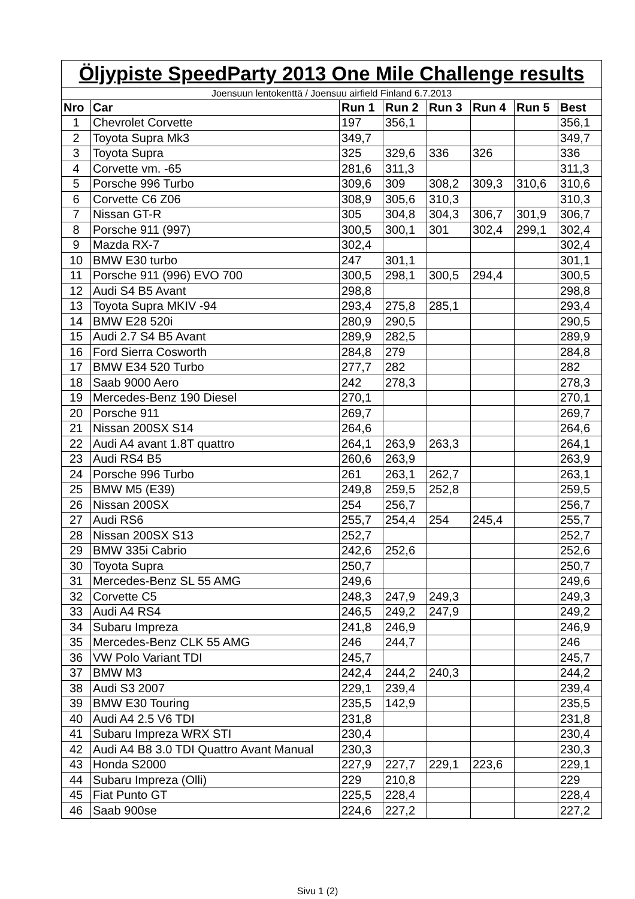| Öljypiste SpeedParty 2013 One Mile Challenge results | | | | | | | |
| Joensuun lentokenttä / Joensuu airfield Finland 6.7.2013 | | | | | | | |
| Nro | Car | Run 1 | Run 2 | Run 3 | Run 4 | Run 5 | Best |
| 1 | Chevrolet Corvette | 197 | 356,1 | | | | 356,1 |
| 2 | Toyota Supra Mk3 | 349,7 | | | | | 349,7 |
| 3 | Toyota Supra | 325 | 329,6 | 336 | 326 | | 336 |
| 4 | Corvette vm. -65 | 281,6 | 311,3 | | | | 311,3 |
| 5 | Porsche 996 Turbo | 309,6 | 309 | 308,2 | 309,3 | 310,6 | 310,6 |
| 6 | Corvette C6 Z06 | 308,9 | 305,6 | 310,3 | | | 310,3 |
| 7 | Nissan GT-R | 305 | 304,8 | 304,3 | 306,7 | 301,9 | 306,7 |
| 8 | Porsche 911 (997) | 300,5 | 300,1 | 301 | 302,4 | 299,1 | 302,4 |
| 9 | Mazda RX-7 | 302,4 | | | | | 302,4 |
| 10 | BMW E30 turbo | 247 | 301,1 | | | | 301,1 |
| 11 | Porsche 911 (996) EVO 700 | 300,5 | 298,1 | 300,5 | 294,4 | | 300,5 |
| 12 | Audi S4 B5 Avant | 298,8 | | | | | 298,8 |
| 13 | Toyota Supra MKIV -94 | 293,4 | 275,8 | 285,1 | | | 293,4 |
| 14 | BMW E28 520i | 280,9 | 290,5 | | | | 290,5 |
| 15 | Audi 2.7 S4 B5 Avant | 289,9 | 282,5 | | | | 289,9 |
| 16 | Ford Sierra Cosworth | 284,8 | 279 | | | | 284,8 |
| 17 | BMW E34 520 Turbo | 277,7 | 282 | | | | 282 |
| 18 | Saab 9000 Aero | 242 | 278,3 | | | | 278,3 |
| 19 | Mercedes-Benz 190 Diesel | 270,1 | | | | | 270,1 |
| 20 | Porsche 911 | 269,7 | | | | | 269,7 |
| 21 | Nissan 200SX S14 | 264,6 | | | | | 264,6 |
| 22 | Audi A4 avant 1.8T quattro | 264,1 | 263,9 | 263,3 | | | 264,1 |
| 23 | Audi RS4 B5 | 260,6 | 263,9 | | | | 263,9 |
| 24 | Porsche 996 Turbo | 261 | 263,1 | 262,7 | | | 263,1 |
| 25 | BMW M5 (E39) | 249,8 | 259,5 | 252,8 | | | 259,5 |
| 26 | Nissan 200SX | 254 | 256,7 | | | | 256,7 |
| 27 | Audi RS6 | 255,7 | 254,4 | 254 | 245,4 | | 255,7 |
| 28 | Nissan 200SX S13 | 252,7 | | | | | 252,7 |
| 29 | BMW 335i Cabrio | 242,6 | 252,6 | | | | 252,6 |
| 30 | Toyota Supra | 250,7 | | | | | 250,7 |
| 31 | Mercedes-Benz SL 55 AMG | 249,6 | | | | | 249,6 |
| 32 | Corvette C5 | 248,3 | 247,9 | 249,3 | | | 249,3 |
| 33 | Audi A4 RS4 | 246,5 | 249,2 | 247,9 | | | 249,2 |
| 34 | Subaru Impreza | 241,8 | 246,9 | | | | 246,9 |
| 35 | Mercedes-Benz CLK 55 AMG | 246 | 244,7 | | | | 246 |
| 36 | VW Polo Variant TDI | 245,7 | | | | | 245,7 |
| 37 | BMW M3 | 242,4 | 244,2 | 240,3 | | | 244,2 |
| 38 | Audi S3 2007 | 229,1 | 239,4 | | | | 239,4 |
| 39 | BMW E30 Touring | 235,5 | 142,9 | | | | 235,5 |
| 40 | Audi A4 2.5 V6 TDI | 231,8 | | | | | 231,8 |
| 41 | Subaru Impreza WRX STI | 230,4 | | | | | 230,4 |
| 42 | Audi A4 B8 3.0 TDI Quattro Avant Manual | 230,3 | | | | | 230,3 |
| 43 | Honda S2000 | 227,9 | 227,7 | 229,1 | 223,6 | | 229,1 |
| 44 | Subaru Impreza (Olli) | 229 | 210,8 | | | | 229 |
| 45 | Fiat Punto GT | 225,5 | 228,4 | | | | 228,4 |
| 46 | Saab 900se | 224,6 | 227,2 | | | | 227,2 |
Sivu 1 (2)